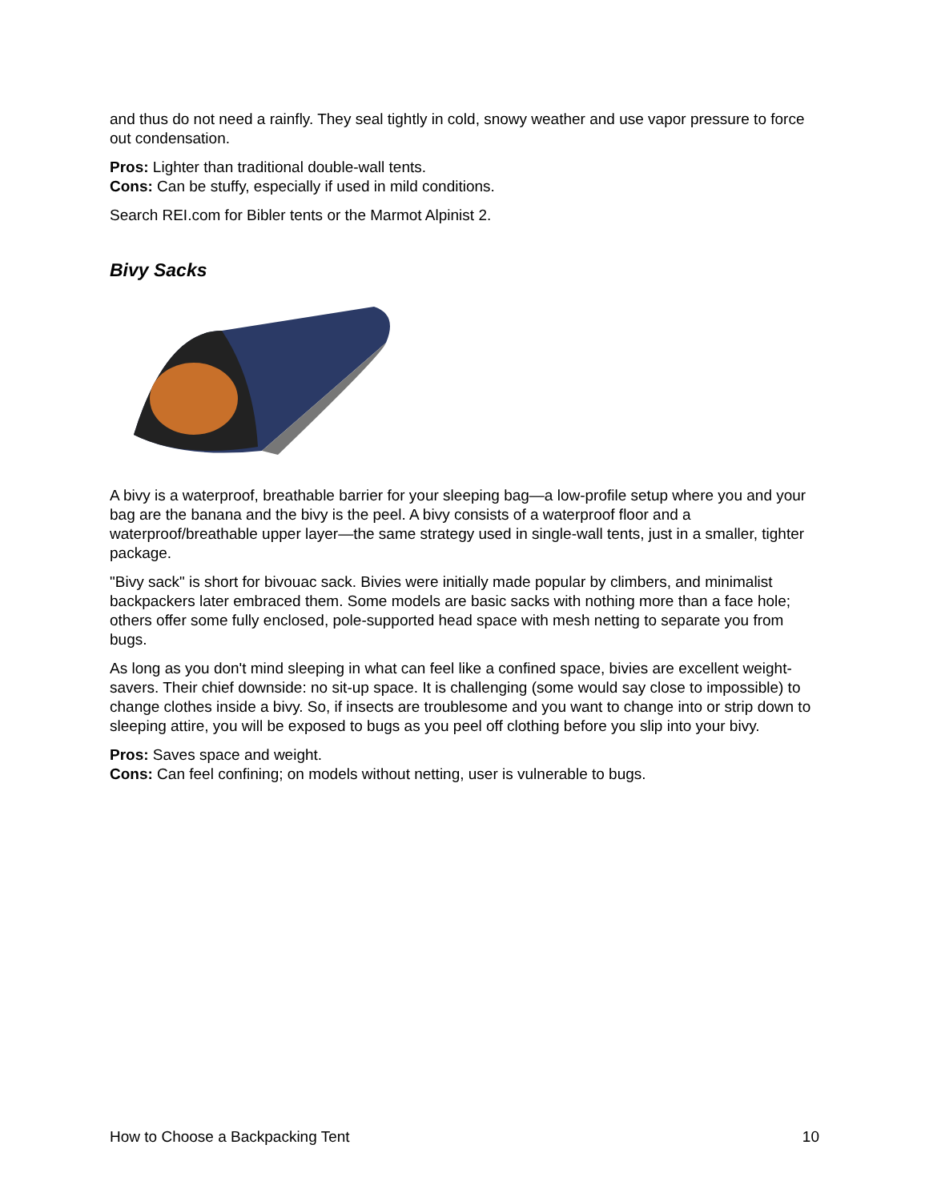and thus do not need a rainfly. They seal tightly in cold, snowy weather and use vapor pressure to force out condensation.
Pros: Lighter than traditional double-wall tents.
Cons: Can be stuffy, especially if used in mild conditions.
Search REI.com for Bibler tents or the Marmot Alpinist 2.
Bivy Sacks
A bivy is a waterproof, breathable barrier for your sleeping bag—a low-profile setup where you and your bag are the banana and the bivy is the peel. A bivy consists of a waterproof floor and a waterproof/breathable upper layer—the same strategy used in single-wall tents, just in a smaller, tighter package.
"Bivy sack" is short for bivouac sack. Bivies were initially made popular by climbers, and minimalist backpackers later embraced them. Some models are basic sacks with nothing more than a face hole; others offer some fully enclosed, pole-supported head space with mesh netting to separate you from bugs.
As long as you don't mind sleeping in what can feel like a confined space, bivies are excellent weight-savers. Their chief downside: no sit-up space. It is challenging (some would say close to impossible) to change clothes inside a bivy. So, if insects are troublesome and you want to change into or strip down to sleeping attire, you will be exposed to bugs as you peel off clothing before you slip into your bivy.
Pros: Saves space and weight.
Cons: Can feel confining; on models without netting, user is vulnerable to bugs.
How to Choose a Backpacking Tent 10